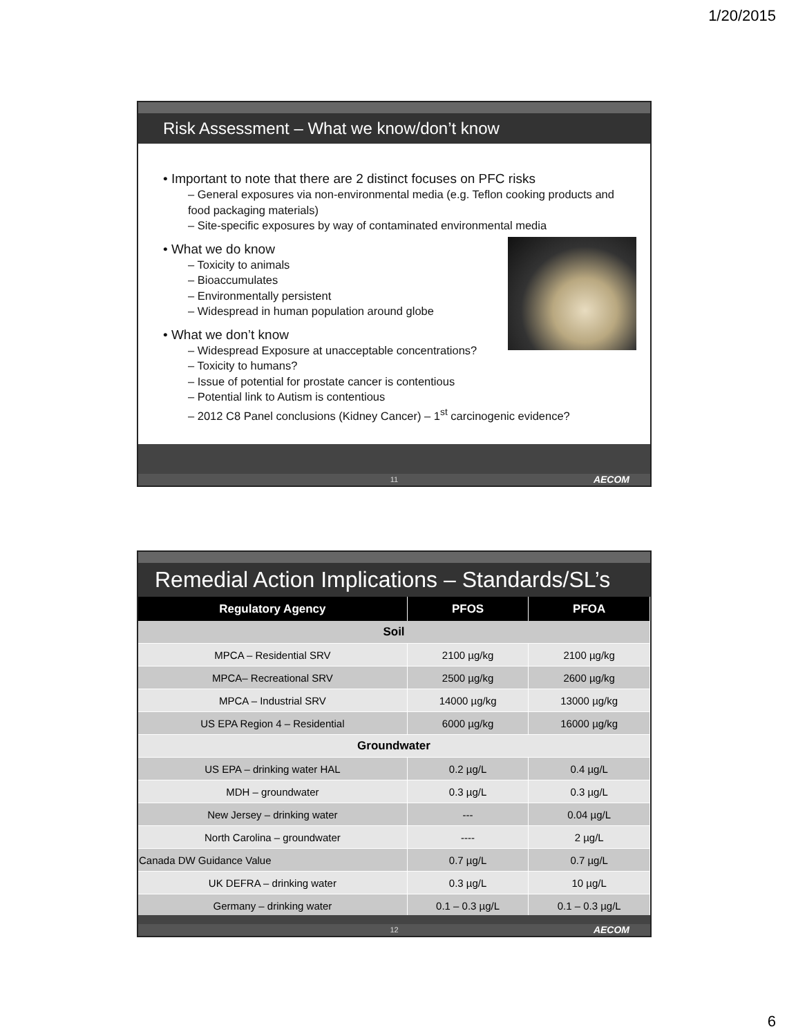1/20/2015
Risk Assessment – What we know/don’t know
• Important to note that there are 2 distinct focuses on PFC risks
– General exposures via non-environmental media (e.g. Teflon cooking products and food packaging materials)
– Site-specific exposures by way of contaminated environmental media
• What we do know
– Toxicity to animals
– Bioaccumulates
– Environmentally persistent
– Widespread in human population around globe
• What we don’t know
– Widespread Exposure at unacceptable concentrations?
– Toxicity to humans?
– Issue of potential for prostate cancer is contentious
– Potential link to Autism is contentious
– 2012 C8 Panel conclusions (Kidney Cancer) – 1<sup>st</sup> carcinogenic evidence?
11 AECOM
Remedial Action Implications – Standards/SL’s
| Regulatory Agency | PFOS | PFOA |
| --- | --- | --- |
| Soil | | |
| MPCA – Residential SRV | 2100 µg/kg | 2100 µg/kg |
| MPCA– Recreational SRV | 2500 µg/kg | 2600 µg/kg |
| MPCA – Industrial SRV | 14000 µg/kg | 13000 µg/kg |
| US EPA Region 4 – Residential | 6000 µg/kg | 16000 µg/kg |
| Groundwater | | |
| US EPA – drinking water HAL | 0.2 µg/L | 0.4 µg/L |
| MDH – groundwater | 0.3 µg/L | 0.3 µg/L |
| New Jersey – drinking water | --- | 0.04 µg/L |
| North Carolina – groundwater | ---- | 2 µg/L |
| Canada DW Guidance Value | 0.7 µg/L | 0.7 µg/L |
| UK DEFRA – drinking water | 0.3 µg/L | 10 µg/L |
| Germany – drinking water | 0.1 – 0.3 µg/L | 0.1 – 0.3 µg/L |
12 AECOM
6